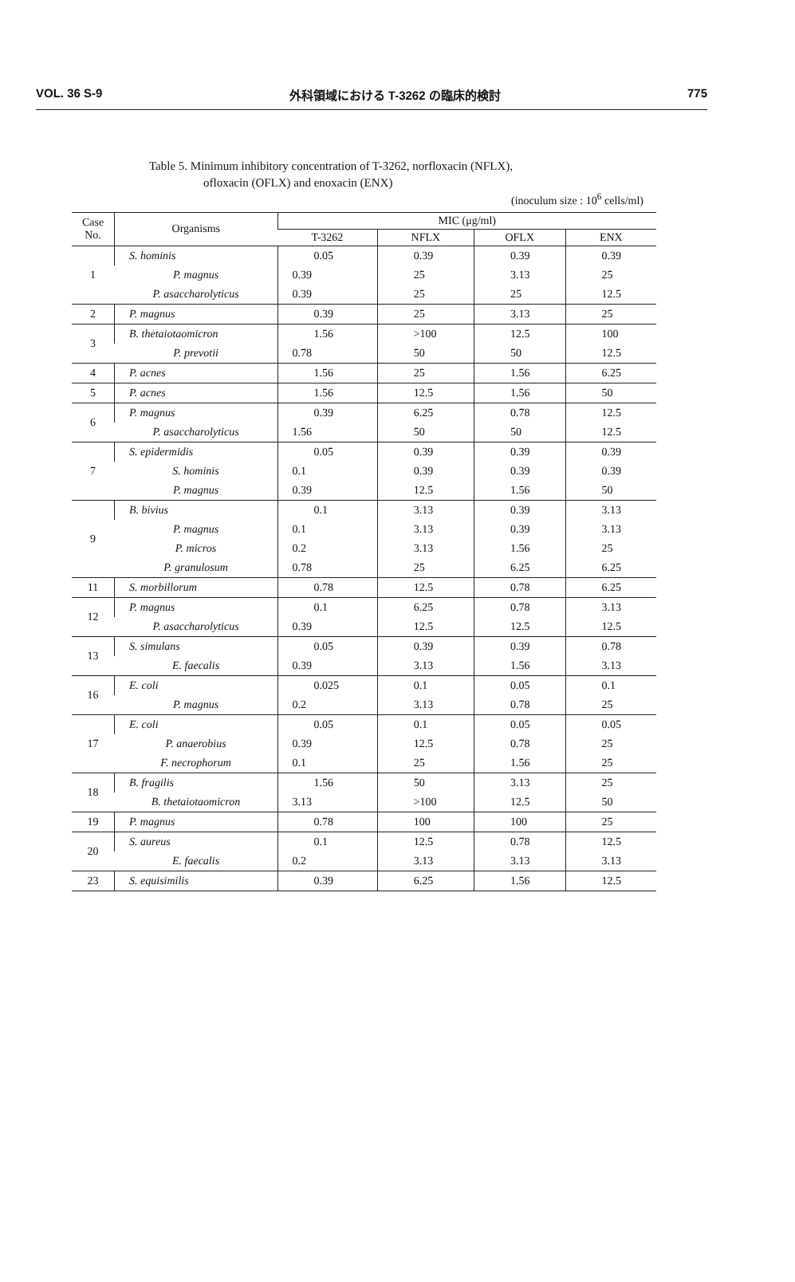VOL. 36 S-9 外科領域における T-3262 の臨床的検討 775
Table 5. Minimum inhibitory concentration of T-3262, norfloxacin (NFLX),
ofloxacin (OFLX) and enoxacin (ENX)
(inoculum size : 10<sup>6</sup> cells/ml)
| Case No. | Organisms | MIC (μg/ml) | | | |
| --- | --- | --- | --- | --- | --- |
| | | T-3262 | NFLX | OFLX | ENX |
| 1 | S. hominis | 0.05 | 0.39 | 0.39 | 0.39 |
| | P. magnus | 0.39 | 25 | 3.13 | 25 |
| | P. asaccharolyticus | 0.39 | 25 | 25 | 12.5 |
| 2 | P. magnus | 0.39 | 25 | 3.13 | 25 |
| 3 | B. thetaiotaomicron | 1.56 | >100 | 12.5 | 100 |
| | P. prevotii | 0.78 | 50 | 50 | 12.5 |
| 4 | P. acnes | 1.56 | 25 | 1.56 | 6.25 |
| 5 | P. acnes | 1.56 | 12.5 | 1.56 | 50 |
| 6 | P. magnus | 0.39 | 6.25 | 0.78 | 12.5 |
| | P. asaccharolyticus | 1.56 | 50 | 50 | 12.5 |
| 7 | S. epidermidis | 0.05 | 0.39 | 0.39 | 0.39 |
| | S. hominis | 0.1 | 0.39 | 0.39 | 0.39 |
| | P. magnus | 0.39 | 12.5 | 1.56 | 50 |
| 9 | B. bivius | 0.1 | 3.13 | 0.39 | 3.13 |
| | P. magnus | 0.1 | 3.13 | 0.39 | 3.13 |
| | P. micros | 0.2 | 3.13 | 1.56 | 25 |
| | P. granulosum | 0.78 | 25 | 6.25 | 6.25 |
| 11 | S. morbillorum | 0.78 | 12.5 | 0.78 | 6.25 |
| 12 | P. magnus | 0.1 | 6.25 | 0.78 | 3.13 |
| | P. asaccharolyticus | 0.39 | 12.5 | 12.5 | 12.5 |
| 13 | S. simulans | 0.05 | 0.39 | 0.39 | 0.78 |
| | E. faecalis | 0.39 | 3.13 | 1.56 | 3.13 |
| 16 | E. coli | 0.025 | 0.1 | 0.05 | 0.1 |
| | P. magnus | 0.2 | 3.13 | 0.78 | 25 |
| 17 | E. coli | 0.05 | 0.1 | 0.05 | 0.05 |
| | P. anaerobius | 0.39 | 12.5 | 0.78 | 25 |
| | F. necrophorum | 0.1 | 25 | 1.56 | 25 |
| 18 | B. fragilis | 1.56 | 50 | 3.13 | 25 |
| | B. thetaiotaomicron | 3.13 | >100 | 12.5 | 50 |
| 19 | P. magnus | 0.78 | 100 | 100 | 25 |
| 20 | S. aureus | 0.1 | 12.5 | 0.78 | 12.5 |
| | E. faecalis | 0.2 | 3.13 | 3.13 | 3.13 |
| 23 | S. equisimilis | 0.39 | 6.25 | 1.56 | 12.5 |